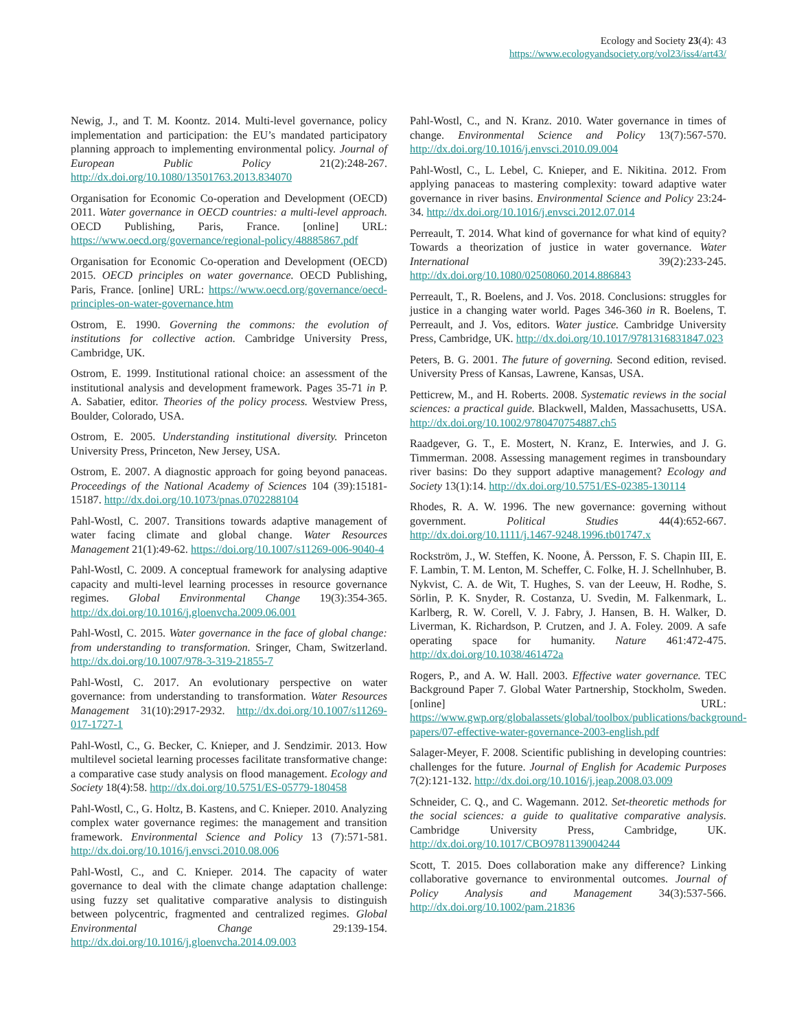Ecology and Society 23(4): 43
https://www.ecologyandsociety.org/vol23/iss4/art43/
Newig, J., and T. M. Koontz. 2014. Multi-level governance, policy implementation and participation: the EU’s mandated participatory planning approach to implementing environmental policy. Journal of European Public Policy 21(2):248-267. http://dx.doi.org/10.1080/13501763.2013.834070
Organisation for Economic Co-operation and Development (OECD) 2011. Water governance in OECD countries: a multi-level approach. OECD Publishing, Paris, France. [online] URL: https://www.oecd.org/governance/regional-policy/48885867.pdf
Organisation for Economic Co-operation and Development (OECD) 2015. OECD principles on water governance. OECD Publishing, Paris, France. [online] URL: https://www.oecd.org/governance/oecd-principles-on-water-governance.htm
Ostrom, E. 1990. Governing the commons: the evolution of institutions for collective action. Cambridge University Press, Cambridge, UK.
Ostrom, E. 1999. Institutional rational choice: an assessment of the institutional analysis and development framework. Pages 35-71 in P. A. Sabatier, editor. Theories of the policy process. Westview Press, Boulder, Colorado, USA.
Ostrom, E. 2005. Understanding institutional diversity. Princeton University Press, Princeton, New Jersey, USA.
Ostrom, E. 2007. A diagnostic approach for going beyond panaceas. Proceedings of the National Academy of Sciences 104 (39):15181-15187. http://dx.doi.org/10.1073/pnas.0702288104
Pahl-Wostl, C. 2007. Transitions towards adaptive management of water facing climate and global change. Water Resources Management 21(1):49-62. https://doi.org/10.1007/s11269-006-9040-4
Pahl-Wostl, C. 2009. A conceptual framework for analysing adaptive capacity and multi-level learning processes in resource governance regimes. Global Environmental Change 19(3):354-365. http://dx.doi.org/10.1016/j.gloenvcha.2009.06.001
Pahl-Wostl, C. 2015. Water governance in the face of global change: from understanding to transformation. Sringer, Cham, Switzerland. http://dx.doi.org/10.1007/978-3-319-21855-7
Pahl-Wostl, C. 2017. An evolutionary perspective on water governance: from understanding to transformation. Water Resources Management 31(10):2917-2932. http://dx.doi.org/10.1007/s11269-017-1727-1
Pahl-Wostl, C., G. Becker, C. Knieper, and J. Sendzimir. 2013. How multilevel societal learning processes facilitate transformative change: a comparative case study analysis on flood management. Ecology and Society 18(4):58. http://dx.doi.org/10.5751/ES-05779-180458
Pahl-Wostl, C., G. Holtz, B. Kastens, and C. Knieper. 2010. Analyzing complex water governance regimes: the management and transition framework. Environmental Science and Policy 13 (7):571-581. http://dx.doi.org/10.1016/j.envsci.2010.08.006
Pahl-Wostl, C., and C. Knieper. 2014. The capacity of water governance to deal with the climate change adaptation challenge: using fuzzy set qualitative comparative analysis to distinguish between polycentric, fragmented and centralized regimes. Global Environmental Change 29:139-154. http://dx.doi.org/10.1016/j.gloenvcha.2014.09.003
Pahl-Wostl, C., and N. Kranz. 2010. Water governance in times of change. Environmental Science and Policy 13(7):567-570. http://dx.doi.org/10.1016/j.envsci.2010.09.004
Pahl-Wostl, C., L. Lebel, C. Knieper, and E. Nikitina. 2012. From applying panaceas to mastering complexity: toward adaptive water governance in river basins. Environmental Science and Policy 23:24-34. http://dx.doi.org/10.1016/j.envsci.2012.07.014
Perreault, T. 2014. What kind of governance for what kind of equity? Towards a theorization of justice in water governance. Water International 39(2):233-245. http://dx.doi.org/10.1080/02508060.2014.886843
Perreault, T., R. Boelens, and J. Vos. 2018. Conclusions: struggles for justice in a changing water world. Pages 346-360 in R. Boelens, T. Perreault, and J. Vos, editors. Water justice. Cambridge University Press, Cambridge, UK. http://dx.doi.org/10.1017/9781316831847.023
Peters, B. G. 2001. The future of governing. Second edition, revised. University Press of Kansas, Lawrene, Kansas, USA.
Petticrew, M., and H. Roberts. 2008. Systematic reviews in the social sciences: a practical guide. Blackwell, Malden, Massachusetts, USA. http://dx.doi.org/10.1002/9780470754887.ch5
Raadgever, G. T., E. Mostert, N. Kranz, E. Interwies, and J. G. Timmerman. 2008. Assessing management regimes in transboundary river basins: Do they support adaptive management? Ecology and Society 13(1):14. http://dx.doi.org/10.5751/ES-02385-130114
Rhodes, R. A. W. 1996. The new governance: governing without government. Political Studies 44(4):652-667. http://dx.doi.org/10.1111/j.1467-9248.1996.tb01747.x
Rockström, J., W. Steffen, K. Noone, Å. Persson, F. S. Chapin III, E. F. Lambin, T. M. Lenton, M. Scheffer, C. Folke, H. J. Schellnhuber, B. Nykvist, C. A. de Wit, T. Hughes, S. van der Leeuw, H. Rodhe, S. Sörlin, P. K. Snyder, R. Costanza, U. Svedin, M. Falkenmark, L. Karlberg, R. W. Corell, V. J. Fabry, J. Hansen, B. H. Walker, D. Liverman, K. Richardson, P. Crutzen, and J. A. Foley. 2009. A safe operating space for humanity. Nature 461:472-475. http://dx.doi.org/10.1038/461472a
Rogers, P., and A. W. Hall. 2003. Effective water governance. TEC Background Paper 7. Global Water Partnership, Stockholm, Sweden. [online] URL: https://www.gwp.org/globalassets/global/toolbox/publications/background-papers/07-effective-water-governance-2003-english.pdf
Salager-Meyer, F. 2008. Scientific publishing in developing countries: challenges for the future. Journal of English for Academic Purposes 7(2):121-132. http://dx.doi.org/10.1016/j.jeap.2008.03.009
Schneider, C. Q., and C. Wagemann. 2012. Set-theoretic methods for the social sciences: a guide to qualitative comparative analysis. Cambridge University Press, Cambridge, UK. http://dx.doi.org/10.1017/CBO9781139004244
Scott, T. 2015. Does collaboration make any difference? Linking collaborative governance to environmental outcomes. Journal of Policy Analysis and Management 34(3):537-566. http://dx.doi.org/10.1002/pam.21836